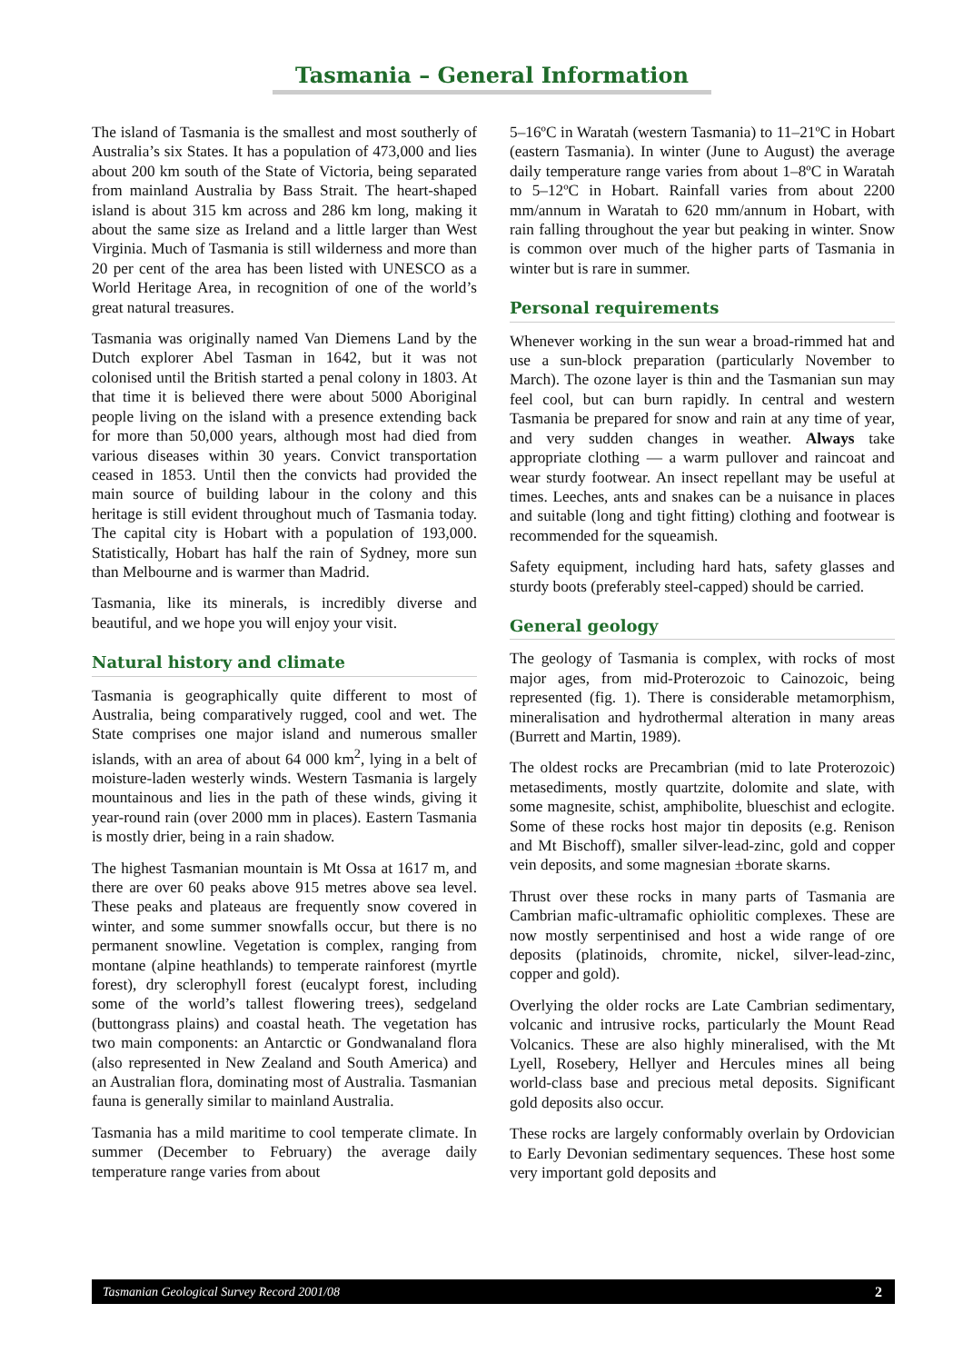Tasmania – General Information
The island of Tasmania is the smallest and most southerly of Australia’s six States. It has a population of 473,000 and lies about 200 km south of the State of Victoria, being separated from mainland Australia by Bass Strait. The heart-shaped island is about 315 km across and 286 km long, making it about the same size as Ireland and a little larger than West Virginia. Much of Tasmania is still wilderness and more than 20 per cent of the area has been listed with UNESCO as a World Heritage Area, in recognition of one of the world’s great natural treasures.
Tasmania was originally named Van Diemens Land by the Dutch explorer Abel Tasman in 1642, but it was not colonised until the British started a penal colony in 1803. At that time it is believed there were about 5000 Aboriginal people living on the island with a presence extending back for more than 50,000 years, although most had died from various diseases within 30 years. Convict transportation ceased in 1853. Until then the convicts had provided the main source of building labour in the colony and this heritage is still evident throughout much of Tasmania today. The capital city is Hobart with a population of 193,000. Statistically, Hobart has half the rain of Sydney, more sun than Melbourne and is warmer than Madrid.
Tasmania, like its minerals, is incredibly diverse and beautiful, and we hope you will enjoy your visit.
Natural history and climate
Tasmania is geographically quite different to most of Australia, being comparatively rugged, cool and wet. The State comprises one major island and numerous smaller islands, with an area of about 64 000 km<sup>2</sup>, lying in a belt of moisture-laden westerly winds. Western Tasmania is largely mountainous and lies in the path of these winds, giving it year-round rain (over 2000 mm in places). Eastern Tasmania is mostly drier, being in a rain shadow.
The highest Tasmanian mountain is Mt Ossa at 1617 m, and there are over 60 peaks above 915 metres above sea level. These peaks and plateaus are frequently snow covered in winter, and some summer snowfalls occur, but there is no permanent snowline. Vegetation is complex, ranging from montane (alpine heathlands) to temperate rainforest (myrtle forest), dry sclerophyll forest (eucalypt forest, including some of the world’s tallest flowering trees), sedgeland (buttongrass plains) and coastal heath. The vegetation has two main components: an Antarctic or Gondwanaland flora (also represented in New Zealand and South America) and an Australian flora, dominating most of Australia. Tasmanian fauna is generally similar to mainland Australia.
Tasmania has a mild maritime to cool temperate climate. In summer (December to February) the average daily temperature range varies from about
5–16ºC in Waratah (western Tasmania) to 11–21ºC in Hobart (eastern Tasmania). In winter (June to August) the average daily temperature range varies from about 1–8ºC in Waratah to 5–12ºC in Hobart. Rainfall varies from about 2200 mm/annum in Waratah to 620 mm/annum in Hobart, with rain falling throughout the year but peaking in winter. Snow is common over much of the higher parts of Tasmania in winter but is rare in summer.
Personal requirements
Whenever working in the sun wear a broad-rimmed hat and use a sun-block preparation (particularly November to March). The ozone layer is thin and the Tasmanian sun may feel cool, but can burn rapidly. In central and western Tasmania be prepared for snow and rain at any time of year, and very sudden changes in weather. Always take appropriate clothing — a warm pullover and raincoat and wear sturdy footwear. An insect repellant may be useful at times. Leeches, ants and snakes can be a nuisance in places and suitable (long and tight fitting) clothing and footwear is recommended for the squeamish.
Safety equipment, including hard hats, safety glasses and sturdy boots (preferably steel-capped) should be carried.
General geology
The geology of Tasmania is complex, with rocks of most major ages, from mid-Proterozoic to Cainozoic, being represented (fig. 1). There is considerable metamorphism, mineralisation and hydrothermal alteration in many areas (Burrett and Martin, 1989).
The oldest rocks are Precambrian (mid to late Proterozoic) metasediments, mostly quartzite, dolomite and slate, with some magnesite, schist, amphibolite, blueschist and eclogite. Some of these rocks host major tin deposits (e.g. Renison and Mt Bischoff), smaller silver-lead-zinc, gold and copper vein deposits, and some magnesian ±borate skarns.
Thrust over these rocks in many parts of Tasmania are Cambrian mafic-ultramafic ophiolitic complexes. These are now mostly serpentinised and host a wide range of ore deposits (platinoids, chromite, nickel, silver-lead-zinc, copper and gold).
Overlying the older rocks are Late Cambrian sedimentary, volcanic and intrusive rocks, particularly the Mount Read Volcanics. These are also highly mineralised, with the Mt Lyell, Rosebery, Hellyer and Hercules mines all being world-class base and precious metal deposits. Significant gold deposits also occur.
These rocks are largely conformably overlain by Ordovician to Early Devonian sedimentary sequences. These host some very important gold deposits and
Tasmanian Geological Survey Record 2001/08 2